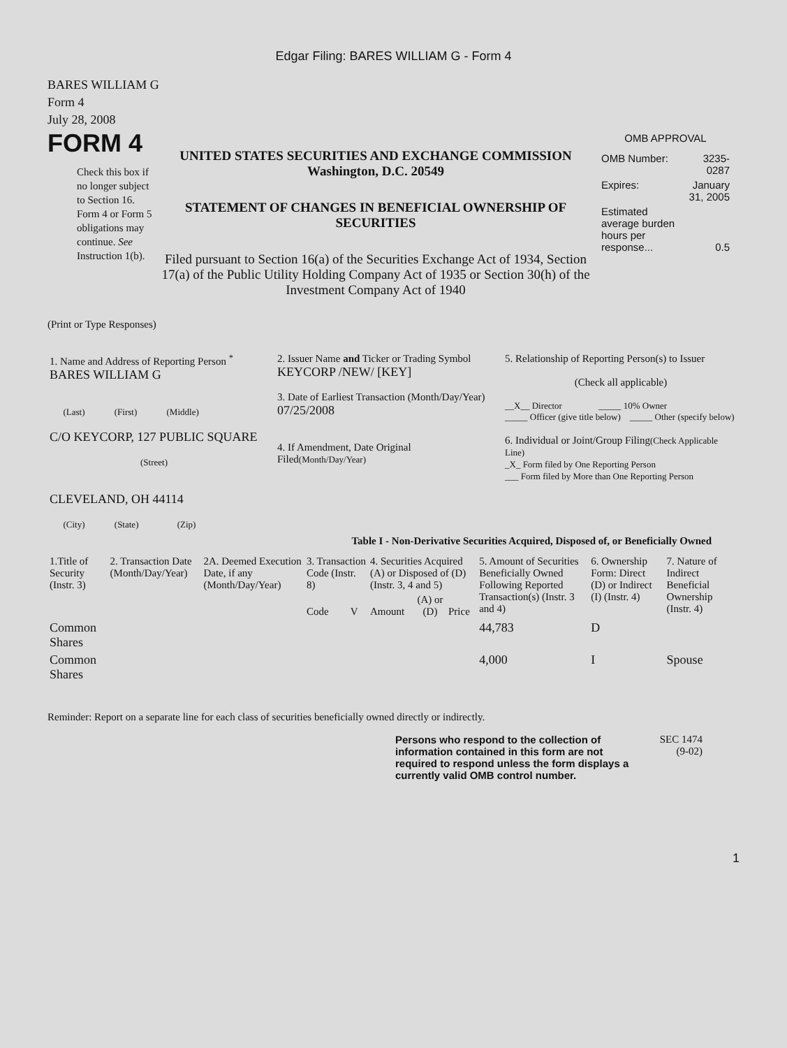Edgar Filing: BARES WILLIAM G - Form 4
BARES WILLIAM G
Form 4
July 28, 2008
FORM 4
Check this box if no longer subject to Section 16. Form 4 or Form 5 obligations may continue. See Instruction 1(b).
UNITED STATES SECURITIES AND EXCHANGE COMMISSION
Washington, D.C. 20549
STATEMENT OF CHANGES IN BENEFICIAL OWNERSHIP OF SECURITIES
Filed pursuant to Section 16(a) of the Securities Exchange Act of 1934, Section 17(a) of the Public Utility Holding Company Act of 1935 or Section 30(h) of the Investment Company Act of 1940
OMB APPROVAL
| OMB Number: | 3235-0287 |
| Expires: | January 31, 2005 |
| Estimated average burden hours per response... | 0.5 |
(Print or Type Responses)
| 1. Name and Address of Reporting Person <sup>*</sup> BARES WILLIAM G (Last) (First) (Middle) C/O KEYCORP, 127 PUBLIC SQUARE (Street) CLEVELAND, OH 44114 (City) (State) (Zip) | 2. Issuer Name and Ticker or Trading Symbol KEYCORP /NEW/ [KEY] 3. Date of Earliest Transaction (Month/Day/Year) 07/25/2008 4. If Amendment, Date Original Filed (Month/Day/Year) | 5. Relationship of Reporting Person(s) to Issuer (Check all applicable) __X__ Director _____ 10% Owner _____ Officer (give title below) _____ Other (specify below) 6. Individual or Joint/Group Filing (Check Applicable Line) _X_ Form filed by One Reporting Person ___ Form filed by More than One Reporting Person |
Table I - Non-Derivative Securities Acquired, Disposed of, or Beneficially Owned
| 1.Title of Security (Instr. 3) | 2. Transaction Date (Month/Day/Year) | 2A. Deemed Execution Date, if any (Month/Day/Year) | 3. Transaction Code (Instr. 8) | | 4. Securities Acquired (A) or Disposed of (D) (Instr. 3, 4 and 5) | | | 5. Amount of Securities Beneficially Owned Following Reported Transaction(s) (Instr. 3 and 4) | 6. Ownership Form: Direct (D) or Indirect (I) (Instr. 4) | 7. Nature of Indirect Beneficial Ownership (Instr. 4) |
| --- | --- | --- | --- | --- | --- | --- | --- | --- | --- | --- |
| | | | Code | V | Amount | (A) or (D) | Price | | | |
| Common Shares | | | | | | | | 44,783 | D | |
| Common Shares | | | | | | | | 4,000 | I | Spouse |
Reminder: Report on a separate line for each class of securities beneficially owned directly or indirectly.
Persons who respond to the collection of information contained in this form are not required to respond unless the form displays a currently valid OMB control number.
SEC 1474
(9-02)
1